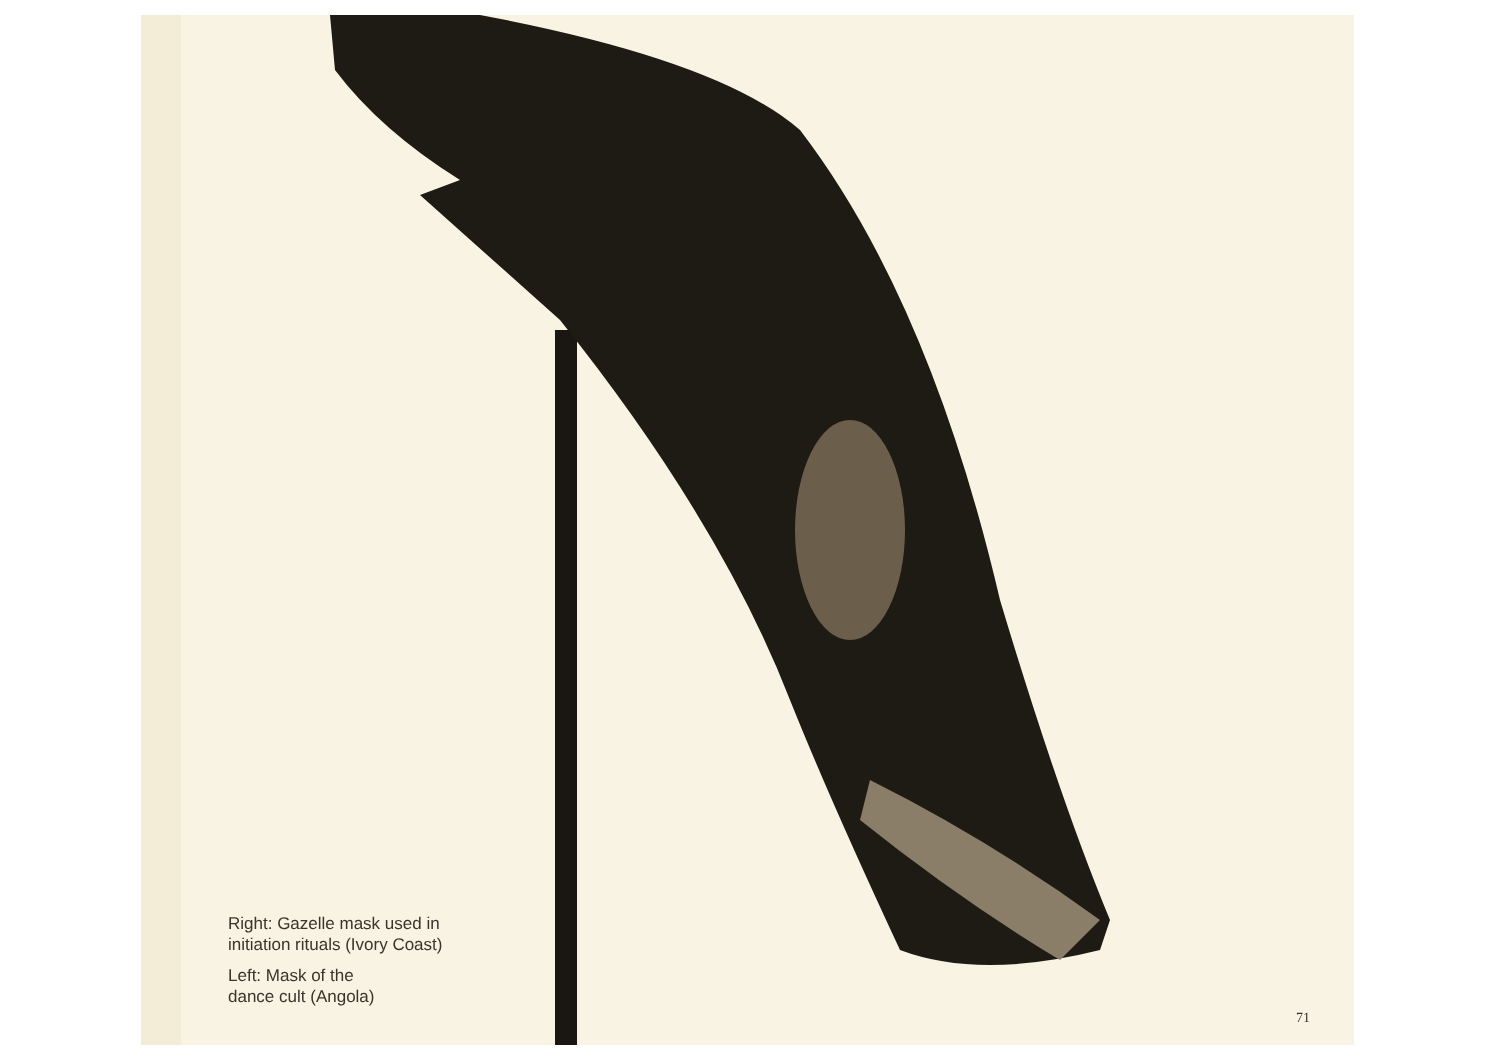Right: Gazelle mask used in
initiation rituals (Ivory Coast)
Left: Mask of the
dance cult (Angola)
71